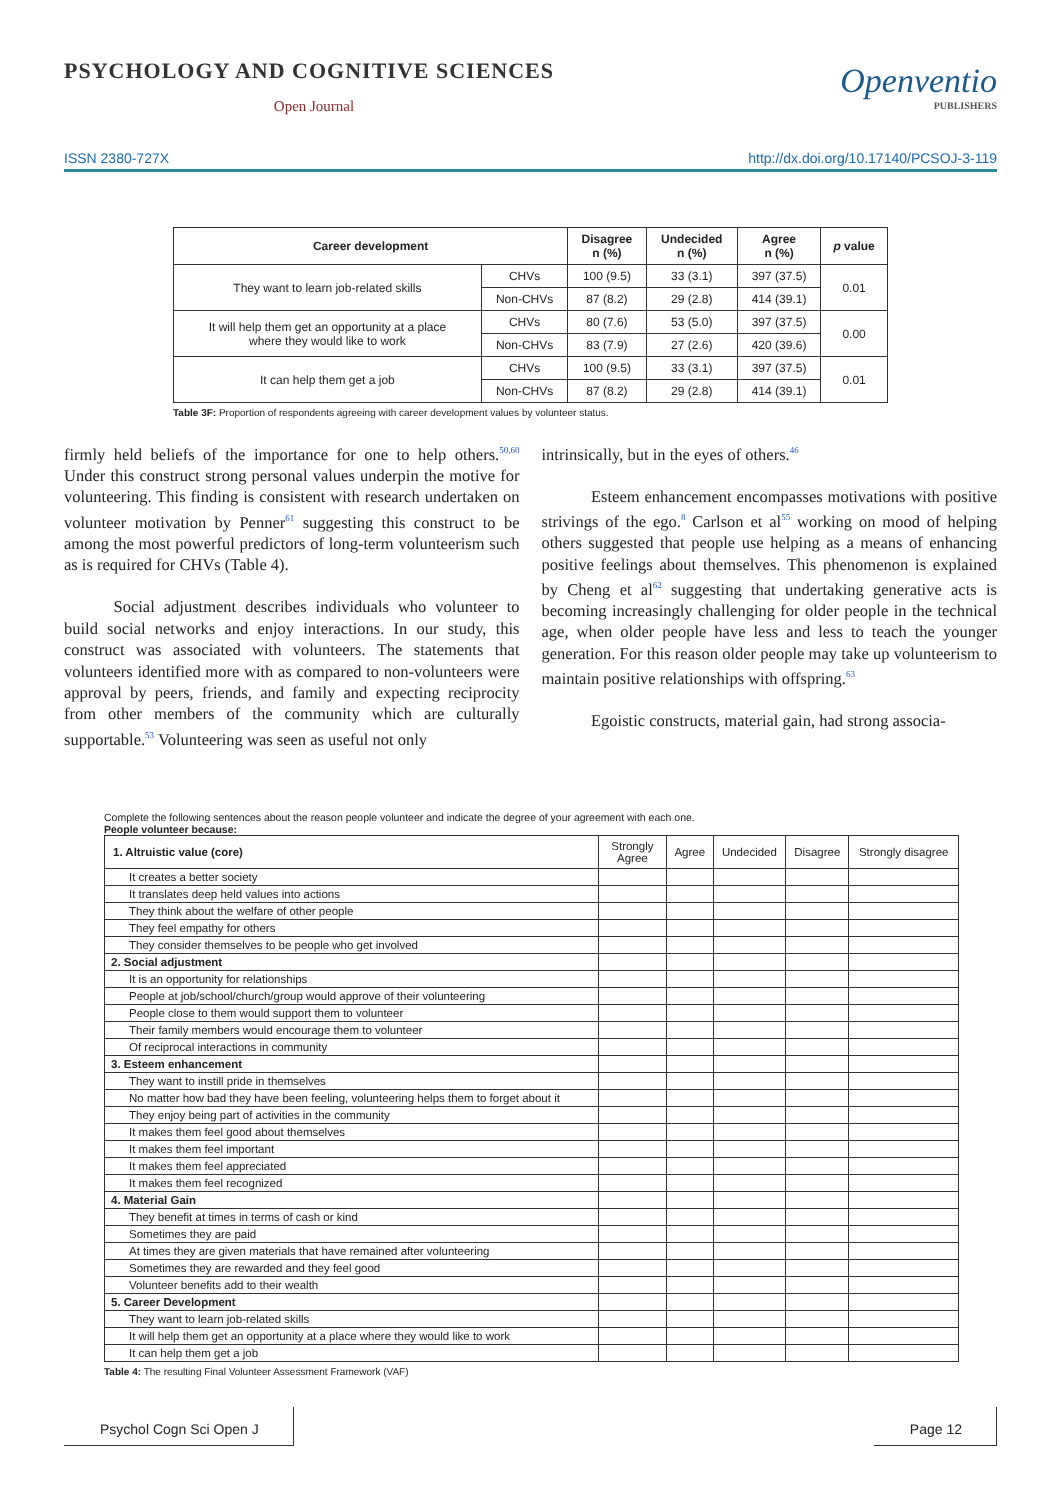PSYCHOLOGY AND COGNITIVE SCIENCES
Open Journal
Openventio
PUBLISHERS
ISSN 2380-727X http://dx.doi.org/10.17140/PCSOJ-3-119
| Career development | | Disagree n (%) | Undecided n (%) | Agree n (%) | p value |
| --- | --- | --- | --- | --- | --- |
| They want to learn job-related skills | CHVs | 100 (9.5) | 33 (3.1) | 397 (37.5) | 0.01 |
| | Non-CHVs | 87 (8.2) | 29 (2.8) | 414 (39.1) | |
| It will help them get an opportunity at a place where they would like to work | CHVs | 80 (7.6) | 53 (5.0) | 397 (37.5) | 0.00 |
| | Non-CHVs | 83 (7.9) | 27 (2.6) | 420 (39.6) | |
| It can help them get a job | CHVs | 100 (9.5) | 33 (3.1) | 397 (37.5) | 0.01 |
| | Non-CHVs | 87 (8.2) | 29 (2.8) | 414 (39.1) | |
Table 3F: Proportion of respondents agreeing with career development values by volunteer status.
firmly held beliefs of the importance for one to help others.<sup>50,60</sup> Under this construct strong personal values underpin the motive for volunteering. This finding is consistent with research undertaken on volunteer motivation by Penner<sup>61</sup> suggesting this construct to be among the most powerful predictors of long-term volunteerism such as is required for CHVs (Table 4).
   Social adjustment describes individuals who volunteer to build social networks and enjoy interactions. In our study, this construct was associated with volunteers. The statements that volunteers identified more with as compared to non-volunteers were approval by peers, friends, and family and expecting reciprocity from other members of the community which are culturally supportable.<sup>53</sup> Volunteering was seen as useful not only
intrinsically, but in the eyes of others.<sup>46</sup>
   Esteem enhancement encompasses motivations with positive strivings of the ego.<sup>8</sup> Carlson et al<sup>55</sup> working on mood of helping others suggested that people use helping as a means of enhancing positive feelings about themselves. This phenomenon is explained by Cheng et al<sup>62</sup> suggesting that undertaking generative acts is becoming increasingly challenging for older people in the technical age, when older people have less and less to teach the younger generation. For this reason older people may take up volunteerism to maintain positive relationships with offspring.<sup>63</sup>
   Egoistic constructs, material gain, had strong associa-
Complete the following sentences about the reason people volunteer and indicate the degree of your agreement with each one.
People volunteer because:
| 1. Altruistic value (core) | Strongly Agree | Agree | Undecided | Disagree | Strongly disagree |
| It creates a better society | | | | | |
| It translates deep held values into actions | | | | | |
| They think about the welfare of other people | | | | | |
| They feel empathy for others | | | | | |
| They consider themselves to be people who get involved | | | | | |
| 2. Social adjustment | | | | | |
| It is an opportunity for relationships | | | | | |
| People at job/school/church/group would approve of their volunteering | | | | | |
| People close to them would support them to volunteer | | | | | |
| Their family members would encourage them to volunteer | | | | | |
| Of reciprocal interactions in community | | | | | |
| 3. Esteem enhancement | | | | | |
| They want to instill pride in themselves | | | | | |
| No matter how bad they have been feeling, volunteering helps them to forget about it | | | | | |
| They enjoy being part of activities in the community | | | | | |
| It makes them feel good about themselves | | | | | |
| It makes them feel important | | | | | |
| It makes them feel appreciated | | | | | |
| It makes them feel recognized | | | | | |
| 4. Material Gain | | | | | |
| They benefit at times in terms of cash or kind | | | | | |
| Sometimes they are paid | | | | | |
| At times they are given materials that have remained after volunteering | | | | | |
| Sometimes they are rewarded and they feel good | | | | | |
| Volunteer benefits add to their wealth | | | | | |
| 5. Career Development | | | | | |
| They want to learn job-related skills | | | | | |
| It will help them get an opportunity at a place where they would like to work | | | | | |
| It can help them get a job | | | | | |
Table 4: The resulting Final Volunteer Assessment Framework (VAF)
Psychol Cogn Sci Open J Page 12